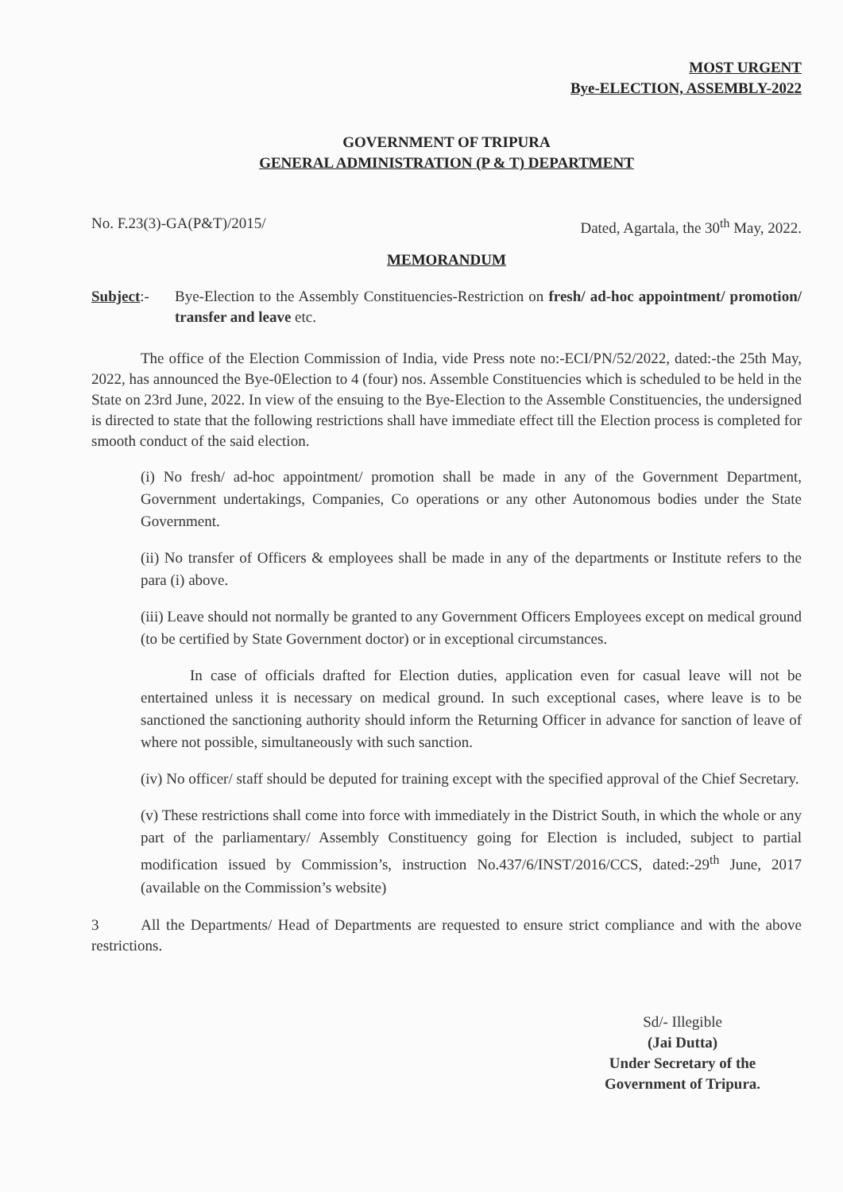MOST URGENT
Bye-ELECTION, ASSEMBLY-2022
GOVERNMENT OF TRIPURA
GENERAL ADMINISTRATION (P & T) DEPARTMENT
No. F.23(3)-GA(P&T)/2015/ Dated, Agartala, the 30<sup>th</sup> May, 2022.
MEMORANDUM
Subject:- Bye-Election to the Assembly Constituencies-Restriction on fresh/ ad-hoc appointment/ promotion/ transfer and leave etc.
The office of the Election Commission of India, vide Press note no:-ECI/PN/52/2022, dated:-the 25th May, 2022, has announced the Bye-0Election to 4 (four) nos. Assemble Constituencies which is scheduled to be held in the State on 23rd June, 2022. In view of the ensuing to the Bye-Election to the Assemble Constituencies, the undersigned is directed to state that the following restrictions shall have immediate effect till the Election process is completed for smooth conduct of the said election.
(i) No fresh/ ad-hoc appointment/ promotion shall be made in any of the Government Department, Government undertakings, Companies, Co operations or any other Autonomous bodies under the State Government.
(ii) No transfer of Officers & employees shall be made in any of the departments or Institute refers to the para (i) above.
(iii) Leave should not normally be granted to any Government Officers Employees except on medical ground (to be certified by State Government doctor) or in exceptional circumstances.
In case of officials drafted for Election duties, application even for casual leave will not be entertained unless it is necessary on medical ground. In such exceptional cases, where leave is to be sanctioned the sanctioning authority should inform the Returning Officer in advance for sanction of leave of where not possible, simultaneously with such sanction.
(iv) No officer/ staff should be deputed for training except with the specified approval of the Chief Secretary.
(v) These restrictions shall come into force with immediately in the District South, in which the whole or any part of the parliamentary/ Assembly Constituency going for Election is included, subject to partial modification issued by Commission’s, instruction No.437/6/INST/2016/CCS, dated:-29<sup>th</sup> June, 2017 (available on the Commission’s website)
3 All the Departments/ Head of Departments are requested to ensure strict compliance and with the above restrictions.
Sd/- Illegible
(Jai Dutta)
Under Secretary of the
Government of Tripura.